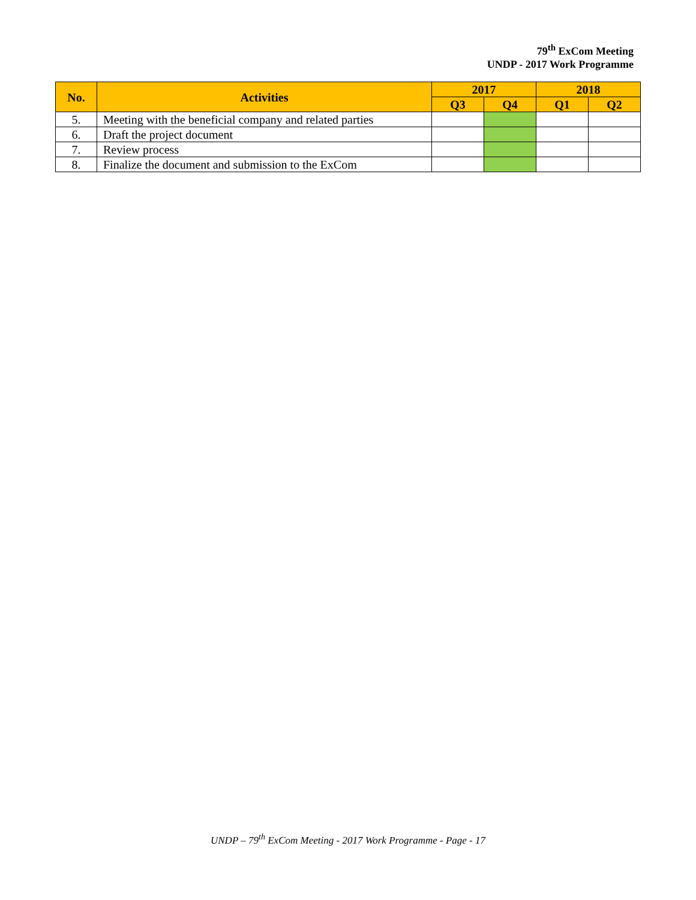79<sup>th</sup> ExCom Meeting
UNDP - 2017 Work Programme
| No. | Activities | 2017 | | 2018 | |
| --- | --- | --- | --- | --- | --- |
| | | Q3 | Q4 | Q1 | Q2 |
| 5. | Meeting with the beneficial company and related parties | | | | |
| 6. | Draft the project document | | | | |
| 7. | Review process | | | | |
| 8. | Finalize the document and submission to the ExCom | | | | |
UNDP – 79<sup>th</sup> ExCom Meeting - 2017 Work Programme - Page - 17